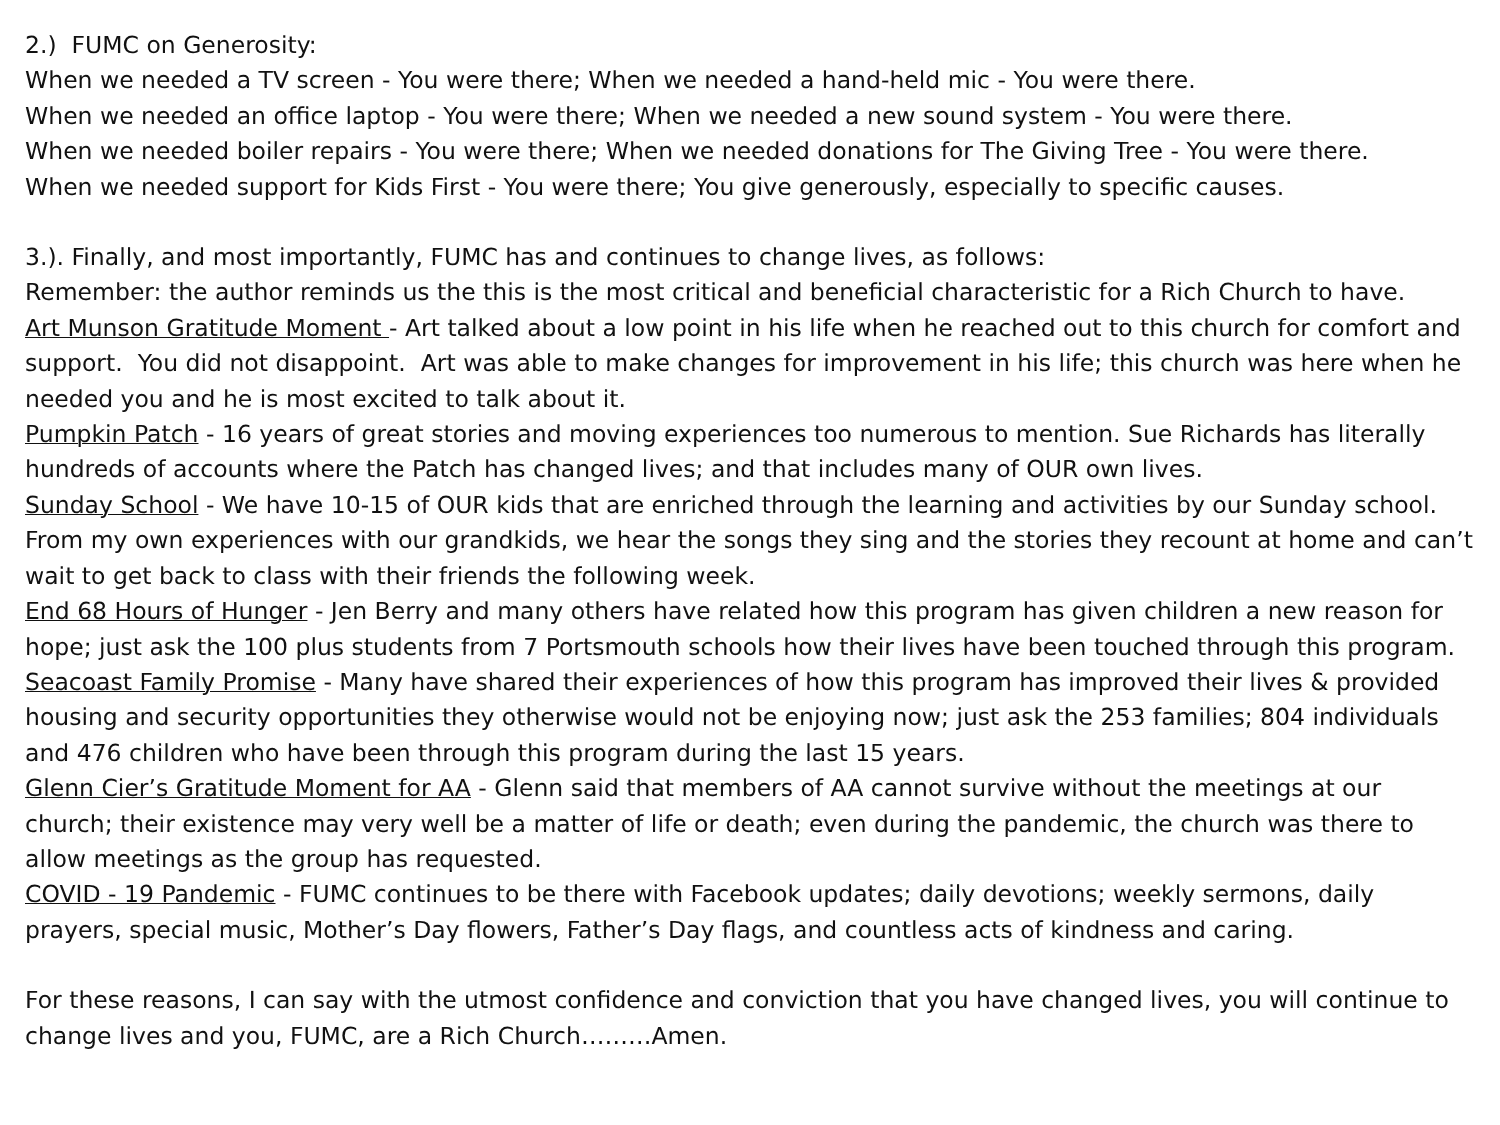2.) FUMC on Generosity:
When we needed a TV screen - You were there; When we needed a hand-held mic - You were there.
When we needed an office laptop - You were there; When we needed a new sound system - You were there.
When we needed boiler repairs - You were there; When we needed donations for The Giving Tree - You were there.
When we needed support for Kids First - You were there; You give generously, especially to specific causes.
3.). Finally, and most importantly, FUMC has and continues to change lives, as follows:
Remember: the author reminds us the this is the most critical and beneficial characteristic for a Rich Church to have.
Art Munson Gratitude Moment - Art talked about a low point in his life when he reached out to this church for comfort and support. You did not disappoint. Art was able to make changes for improvement in his life; this church was here when he needed you and he is most excited to talk about it.
Pumpkin Patch - 16 years of great stories and moving experiences too numerous to mention. Sue Richards has literally hundreds of accounts where the Patch has changed lives; and that includes many of OUR own lives.
Sunday School - We have 10-15 of OUR kids that are enriched through the learning and activities by our Sunday school. From my own experiences with our grandkids, we hear the songs they sing and the stories they recount at home and can’t wait to get back to class with their friends the following week.
End 68 Hours of Hunger - Jen Berry and many others have related how this program has given children a new reason for hope; just ask the 100 plus students from 7 Portsmouth schools how their lives have been touched through this program.
Seacoast Family Promise - Many have shared their experiences of how this program has improved their lives & provided housing and security opportunities they otherwise would not be enjoying now; just ask the 253 families; 804 individuals and 476 children who have been through this program during the last 15 years.
Glenn Cier’s Gratitude Moment for AA - Glenn said that members of AA cannot survive without the meetings at our church; their existence may very well be a matter of life or death; even during the pandemic, the church was there to allow meetings as the group has requested.
COVID - 19 Pandemic - FUMC continues to be there with Facebook updates; daily devotions; weekly sermons, daily prayers, special music, Mother’s Day flowers, Father’s Day flags, and countless acts of kindness and caring.
For these reasons, I can say with the utmost confidence and conviction that you have changed lives, you will continue to change lives and you, FUMC, are a Rich Church………Amen.